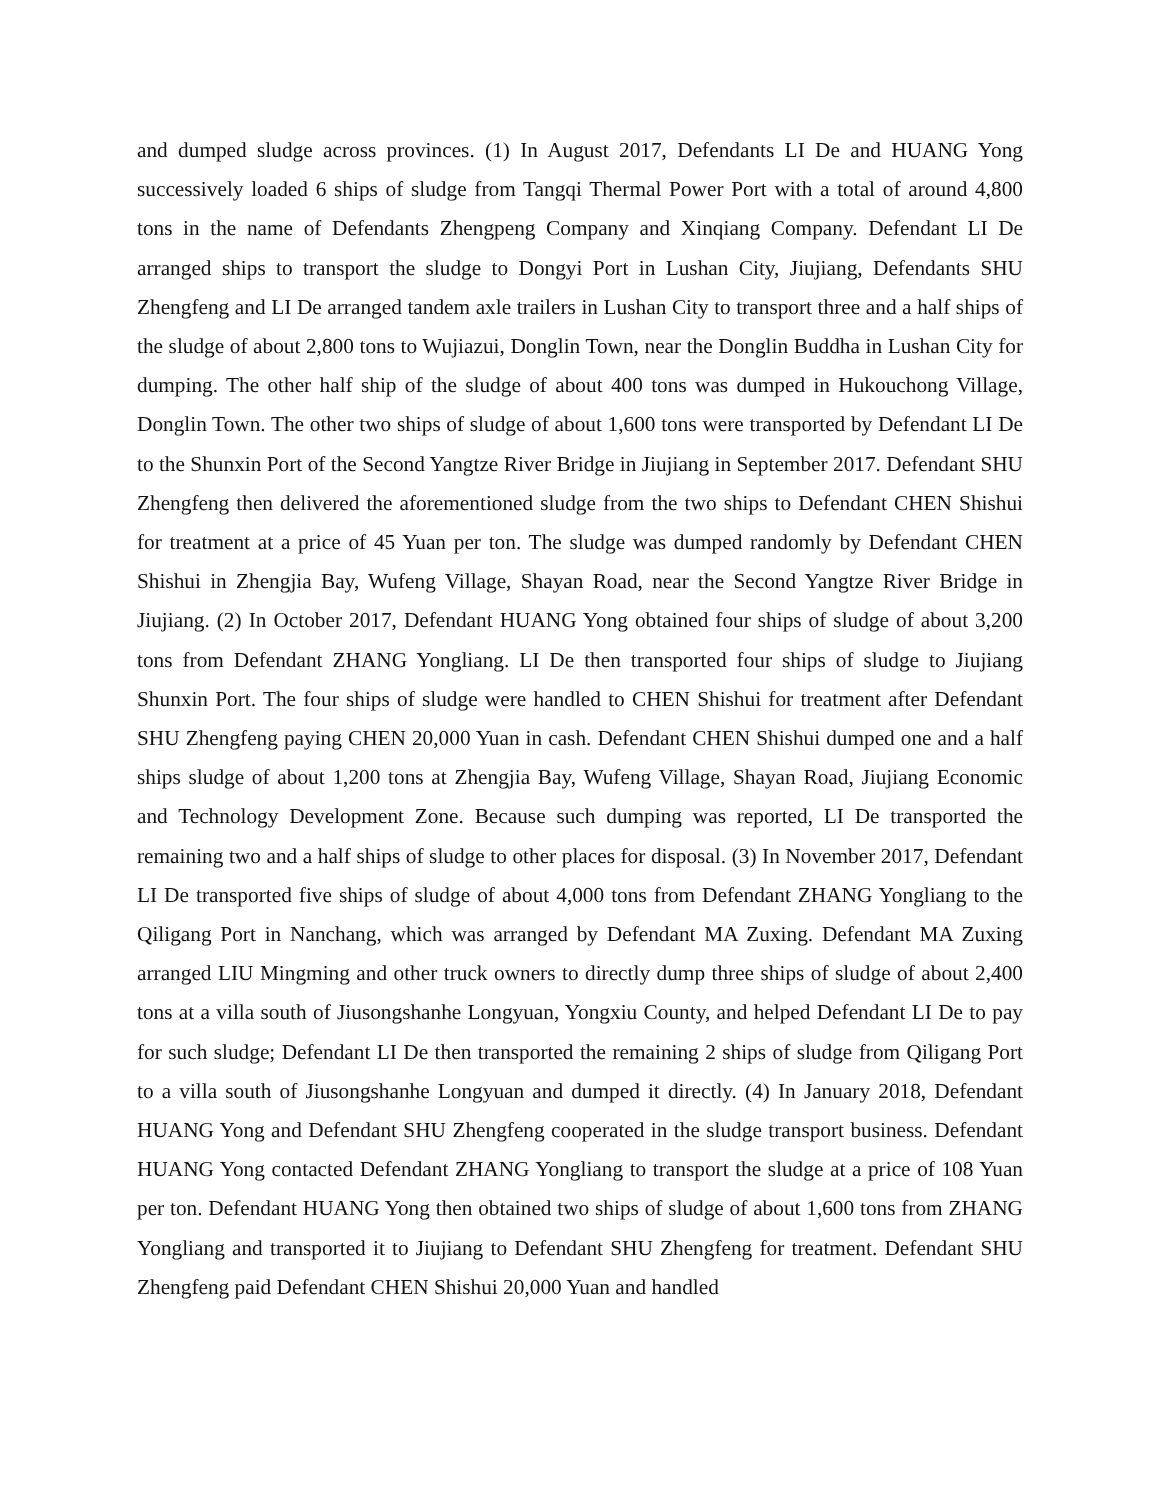and dumped sludge across provinces. (1) In August 2017, Defendants LI De and HUANG Yong successively loaded 6 ships of sludge from Tangqi Thermal Power Port with a total of around 4,800 tons in the name of Defendants Zhengpeng Company and Xinqiang Company. Defendant LI De arranged ships to transport the sludge to Dongyi Port in Lushan City, Jiujiang, Defendants SHU Zhengfeng and LI De arranged tandem axle trailers in Lushan City to transport three and a half ships of the sludge of about 2,800 tons to Wujiazui, Donglin Town, near the Donglin Buddha in Lushan City for dumping. The other half ship of the sludge of about 400 tons was dumped in Hukouchong Village, Donglin Town. The other two ships of sludge of about 1,600 tons were transported by Defendant LI De to the Shunxin Port of the Second Yangtze River Bridge in Jiujiang in September 2017. Defendant SHU Zhengfeng then delivered the aforementioned sludge from the two ships to Defendant CHEN Shishui for treatment at a price of 45 Yuan per ton. The sludge was dumped randomly by Defendant CHEN Shishui in Zhengjia Bay, Wufeng Village, Shayan Road, near the Second Yangtze River Bridge in Jiujiang. (2) In October 2017, Defendant HUANG Yong obtained four ships of sludge of about 3,200 tons from Defendant ZHANG Yongliang. LI De then transported four ships of sludge to Jiujiang Shunxin Port. The four ships of sludge were handled to CHEN Shishui for treatment after Defendant SHU Zhengfeng paying CHEN 20,000 Yuan in cash. Defendant CHEN Shishui dumped one and a half ships sludge of about 1,200 tons at Zhengjia Bay, Wufeng Village, Shayan Road, Jiujiang Economic and Technology Development Zone. Because such dumping was reported, LI De transported the remaining two and a half ships of sludge to other places for disposal. (3) In November 2017, Defendant LI De transported five ships of sludge of about 4,000 tons from Defendant ZHANG Yongliang to the Qiligang Port in Nanchang, which was arranged by Defendant MA Zuxing. Defendant MA Zuxing arranged LIU Mingming and other truck owners to directly dump three ships of sludge of about 2,400 tons at a villa south of Jiusongshanhe Longyuan, Yongxiu County, and helped Defendant LI De to pay for such sludge; Defendant LI De then transported the remaining 2 ships of sludge from Qiligang Port to a villa south of Jiusongshanhe Longyuan and dumped it directly. (4) In January 2018, Defendant HUANG Yong and Defendant SHU Zhengfeng cooperated in the sludge transport business. Defendant HUANG Yong contacted Defendant ZHANG Yongliang to transport the sludge at a price of 108 Yuan per ton. Defendant HUANG Yong then obtained two ships of sludge of about 1,600 tons from ZHANG Yongliang and transported it to Jiujiang to Defendant SHU Zhengfeng for treatment. Defendant SHU Zhengfeng paid Defendant CHEN Shishui 20,000 Yuan and handled